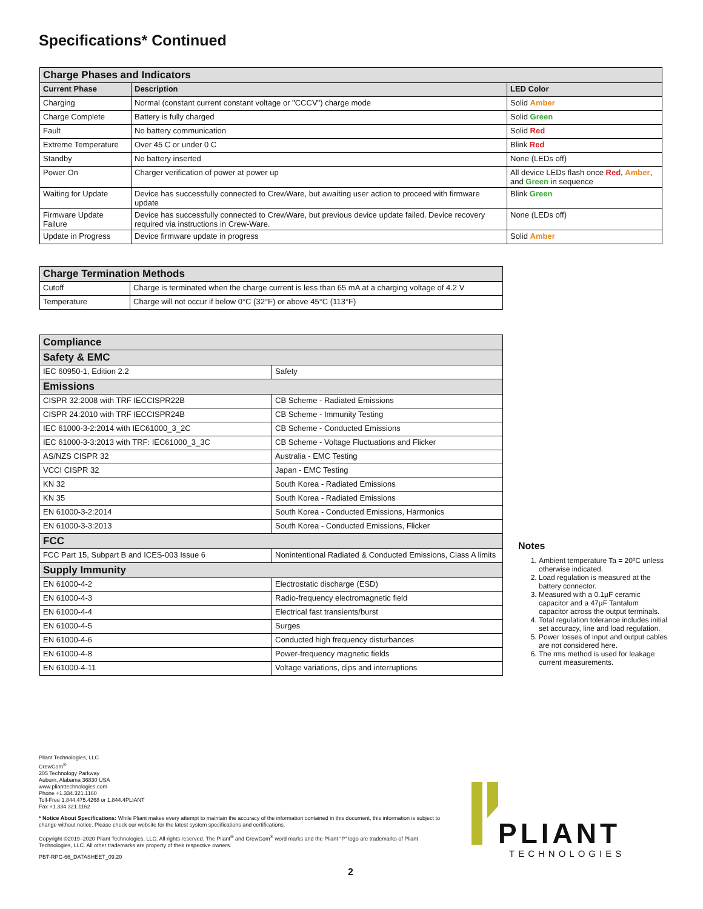Specifications* Continued
| Charge Phases and Indicators | | |
| --- | --- | --- |
| Current Phase | Description | LED Color |
| Charging | Normal (constant current constant voltage or "CCCV") charge mode | Solid Amber |
| Charge Complete | Battery is fully charged | Solid Green |
| Fault | No battery communication | Solid Red |
| Extreme Temperature | Over 45 C or under 0 C | Blink Red |
| Standby | No battery inserted | None (LEDs off) |
| Power On | Charger verification of power at power up | All device LEDs flash once Red , Amber , and Green in sequence |
| Waiting for Update | Device has successfully connected to CrewWare, but awaiting user action to proceed with firmware update | Blink Green |
| Firmware Update Failure | Device has successfully connected to CrewWare, but previous device update failed. Device recovery required via instructions in Crew-Ware. | None (LEDs off) |
| Update in Progress | Device firmware update in progress | Solid Amber |
| Charge Termination Methods | |
| --- | --- |
| Cutoff | Charge is terminated when the charge current is less than 65 mA at a charging voltage of 4.2 V |
| Temperature | Charge will not occur if below 0°C (32°F) or above 45°C (113°F) |
| Compliance | |
| --- | --- |
| Safety & EMC | |
| IEC 60950-1, Edition 2.2 | Safety |
| Emissions | |
| CISPR 32:2008 with TRF IECCISPR22B | CB Scheme - Radiated Emissions |
| CISPR 24:2010 with TRF IECCISPR24B | CB Scheme - Immunity Testing |
| IEC 61000-3-2:2014 with IEC61000_3_2C | CB Scheme - Conducted Emissions |
| IEC 61000-3-3:2013 with TRF: IEC61000_3_3C | CB Scheme - Voltage Fluctuations and Flicker |
| AS/NZS CISPR 32 | Australia - EMC Testing |
| VCCI CISPR 32 | Japan - EMC Testing |
| KN 32 | South Korea - Radiated Emissions |
| KN 35 | South Korea - Radiated Emissions |
| EN 61000-3-2:2014 | South Korea - Conducted Emissions, Harmonics |
| EN 61000-3-3:2013 | South Korea - Conducted Emissions, Flicker |
| FCC | |
| FCC Part 15, Subpart B and ICES-003 Issue 6 | Nonintentional Radiated & Conducted Emissions, Class A limits |
| Supply Immunity | |
| EN 61000-4-2 | Electrostatic discharge (ESD) |
| EN 61000-4-3 | Radio-frequency electromagnetic field |
| EN 61000-4-4 | Electrical fast transients/burst |
| EN 61000-4-5 | Surges |
| EN 61000-4-6 | Conducted high frequency disturbances |
| EN 61000-4-8 | Power-frequency magnetic fields |
| EN 61000-4-11 | Voltage variations, dips and interruptions |
Notes
1. Ambient temperature Ta = 20ºC unless otherwise indicated.
2. Load regulation is measured at the battery connector.
3. Measured with a 0.1µF ceramic capacitor and a 47µF Tantalum capacitor across the output terminals.
4. Total regulation tolerance includes initial set accuracy, line and load regulation.
5. Power losses of input and output cables are not considered here.
6. The rms method is used for leakage current measurements.
Pliant Technologies, LLC
CrewCom<sup>®</sup>
205 Technology Parkway
Auburn, Alabama 36830 USA
www.pliant­technologies.com
Phone +1.334.321.1160
Toll-Free 1.844.475.4268 or 1.844.4PLIANT
Fax +1.334.321.1162
* Notice About Specifications: While Pliant makes every attempt to maintain the accuracy of the information contained in this document, this information is subject to change without notice. Please check our website for the latest system specifications and certifications.
Copyright ©2019–2020 Pliant Technologies, LLC. All rights reserved. The Pliant<sup>®</sup> and CrewCom<sup>®</sup> word marks and the Pliant “P” logo are trademarks of Pliant Technologies, LLC. All other trademarks are property of their respective owners.
PBT-RPC-66_DATASHEET_09.20
PLIANT
TECHNOLOGIES
2